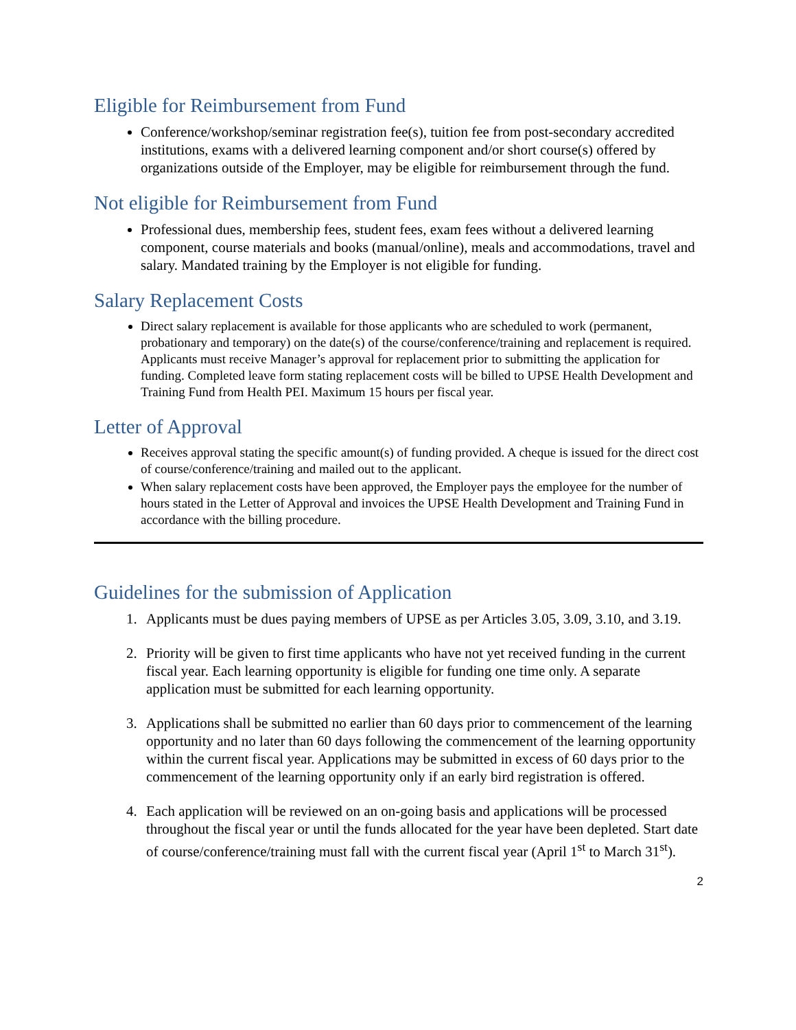Eligible for Reimbursement from Fund
Conference/workshop/seminar registration fee(s), tuition fee from post-secondary accredited institutions, exams with a delivered learning component and/or short course(s) offered by organizations outside of the Employer, may be eligible for reimbursement through the fund.
Not eligible for Reimbursement from Fund
Professional dues, membership fees, student fees, exam fees without a delivered learning component, course materials and books (manual/online), meals and accommodations, travel and salary. Mandated training by the Employer is not eligible for funding.
Salary Replacement Costs
Direct salary replacement is available for those applicants who are scheduled to work (permanent, probationary and temporary) on the date(s) of the course/conference/training and replacement is required. Applicants must receive Manager’s approval for replacement prior to submitting the application for funding. Completed leave form stating replacement costs will be billed to UPSE Health Development and Training Fund from Health PEI. Maximum 15 hours per fiscal year.
Letter of Approval
Receives approval stating the specific amount(s) of funding provided. A cheque is issued for the direct cost of course/conference/training and mailed out to the applicant.
When salary replacement costs have been approved, the Employer pays the employee for the number of hours stated in the Letter of Approval and invoices the UPSE Health Development and Training Fund in accordance with the billing procedure.
Guidelines for the submission of Application
1. Applicants must be dues paying members of UPSE as per Articles 3.05, 3.09, 3.10, and 3.19.
2. Priority will be given to first time applicants who have not yet received funding in the current fiscal year. Each learning opportunity is eligible for funding one time only. A separate application must be submitted for each learning opportunity.
3. Applications shall be submitted no earlier than 60 days prior to commencement of the learning opportunity and no later than 60 days following the commencement of the learning opportunity within the current fiscal year. Applications may be submitted in excess of 60 days prior to the commencement of the learning opportunity only if an early bird registration is offered.
4. Each application will be reviewed on an on-going basis and applications will be processed throughout the fiscal year or until the funds allocated for the year have been depleted. Start date of course/conference/training must fall with the current fiscal year (April 1<sup>st</sup> to March 31<sup>st</sup>).
2